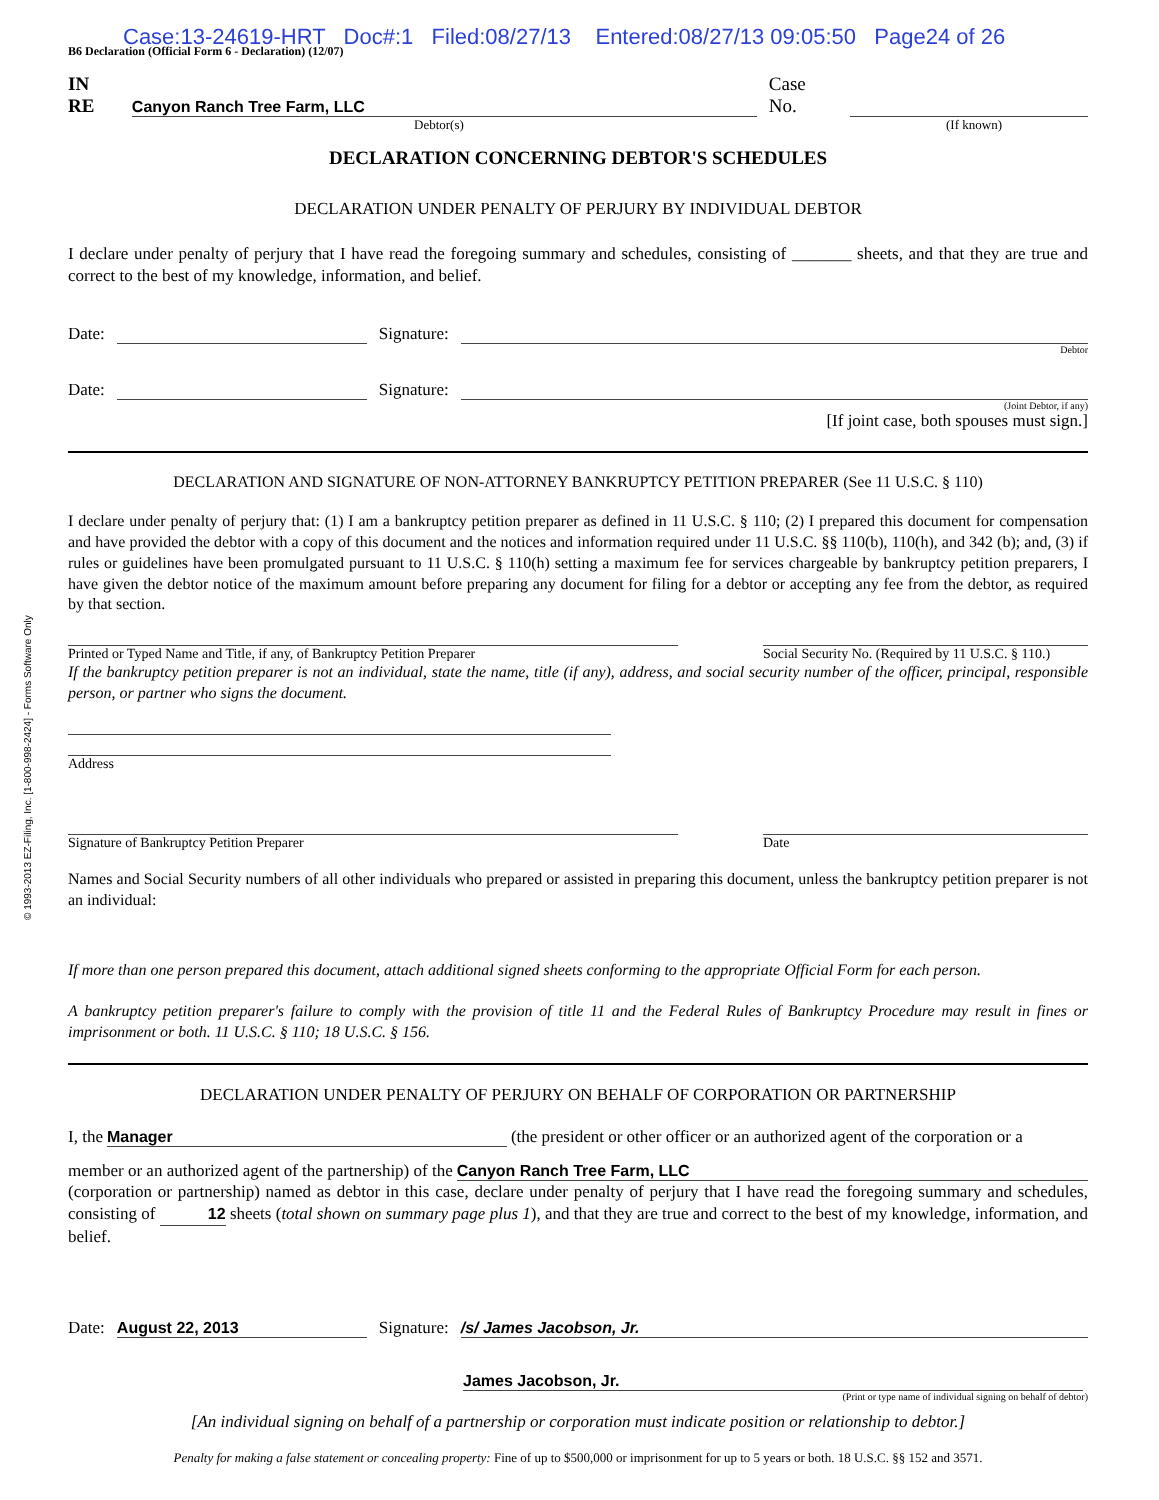© 1993-2013 EZ-Filing, Inc. [1-800-998-2424] - Forms Software Only
Case:13-24619-HRT Doc#:1 Filed:08/27/13 Entered:08/27/13 09:05:50 Page24 of 26
B6 Declaration (Official Form 6 - Declaration) (12/07)
IN RE Canyon Ranch Tree Farm, LLC Case No.
Debtor(s) (If known)
DECLARATION CONCERNING DEBTOR'S SCHEDULES
DECLARATION UNDER PENALTY OF PERJURY BY INDIVIDUAL DEBTOR
I declare under penalty of perjury that I have read the foregoing summary and schedules, consisting of _______ sheets, and that they are true and correct to the best of my knowledge, information, and belief.
Date: Signature:
Debtor
Date: Signature:
(Joint Debtor, if any)
[If joint case, both spouses must sign.]
DECLARATION AND SIGNATURE OF NON-ATTORNEY BANKRUPTCY PETITION PREPARER (See 11 U.S.C. § 110)
I declare under penalty of perjury that: (1) I am a bankruptcy petition preparer as defined in 11 U.S.C. § 110; (2) I prepared this document for compensation and have provided the debtor with a copy of this document and the notices and information required under 11 U.S.C. §§ 110(b), 110(h), and 342 (b); and, (3) if rules or guidelines have been promulgated pursuant to 11 U.S.C. § 110(h) setting a maximum fee for services chargeable by bankruptcy petition preparers, I have given the debtor notice of the maximum amount before preparing any document for filing for a debtor or accepting any fee from the debtor, as required by that section.
Printed or Typed Name and Title, if any, of Bankruptcy Petition Preparer Social Security No. (Required by 11 U.S.C. § 110.)
If the bankruptcy petition preparer is not an individual, state the name, title (if any), address, and social security number of the officer, principal, responsible person, or partner who signs the document.
Address
Signature of Bankruptcy Petition Preparer Date
Names and Social Security numbers of all other individuals who prepared or assisted in preparing this document, unless the bankruptcy petition preparer is not an individual:
If more than one person prepared this document, attach additional signed sheets conforming to the appropriate Official Form for each person.
A bankruptcy petition preparer's failure to comply with the provision of title 11 and the Federal Rules of Bankruptcy Procedure may result in fines or imprisonment or both. 11 U.S.C. § 110; 18 U.S.C. § 156.
DECLARATION UNDER PENALTY OF PERJURY ON BEHALF OF CORPORATION OR PARTNERSHIP
I, the Manager (the president or other officer or an authorized agent of the corporation or a
member or an authorized agent of the partnership) of the Canyon Ranch Tree Farm, LLC
(corporation or partnership) named as debtor in this case, declare under penalty of perjury that I have read the foregoing summary and schedules, consisting of 12 sheets (total shown on summary page plus 1), and that they are true and correct to the best of my knowledge, information, and belief.
Date: August 22, 2013 Signature: /s/ James Jacobson, Jr.
James Jacobson, Jr.
(Print or type name of individual signing on behalf of debtor)
[An individual signing on behalf of a partnership or corporation must indicate position or relationship to debtor.]
Penalty for making a false statement or concealing property: Fine of up to $500,000 or imprisonment for up to 5 years or both. 18 U.S.C. §§ 152 and 3571.